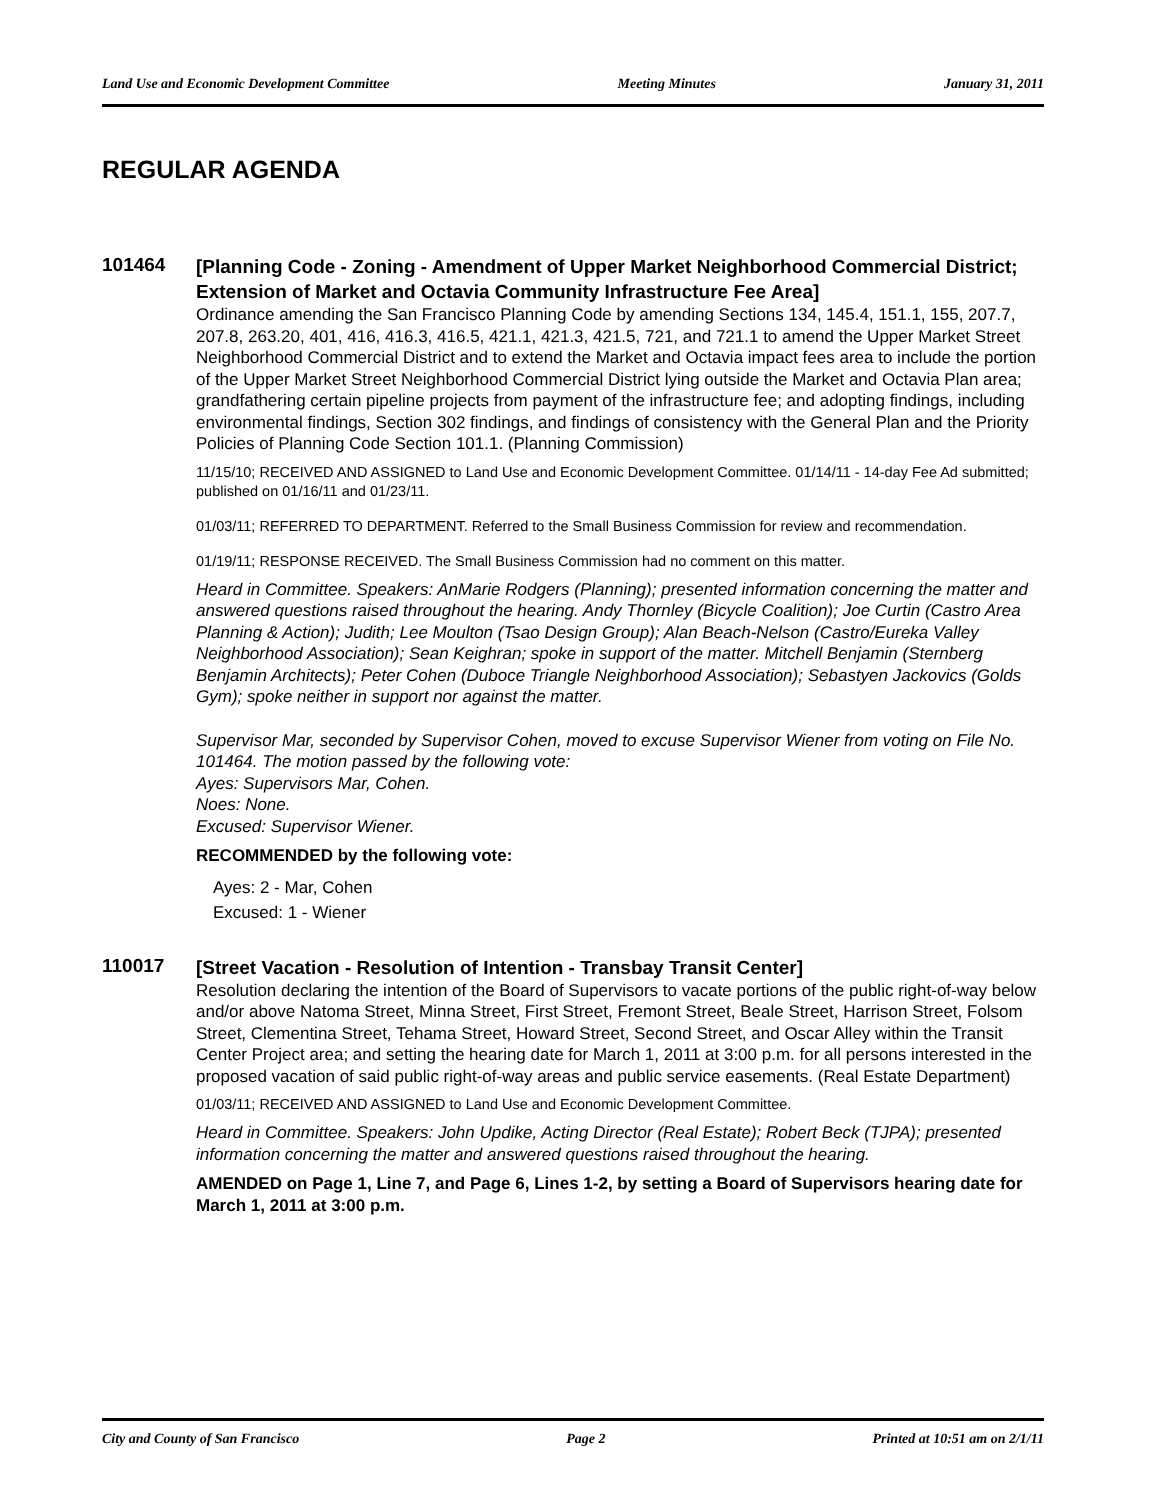Land Use and Economic Development Committee Meeting Minutes January 31, 2011
REGULAR AGENDA
101464
[Planning Code - Zoning - Amendment of Upper Market Neighborhood Commercial District; Extension of Market and Octavia Community Infrastructure Fee Area]
Ordinance amending the San Francisco Planning Code by amending Sections 134, 145.4, 151.1, 155, 207.7, 207.8, 263.20, 401, 416, 416.3, 416.5, 421.1, 421.3, 421.5, 721, and 721.1 to amend the Upper Market Street Neighborhood Commercial District and to extend the Market and Octavia impact fees area to include the portion of the Upper Market Street Neighborhood Commercial District lying outside the Market and Octavia Plan area; grandfathering certain pipeline projects from payment of the infrastructure fee; and adopting findings, including environmental findings, Section 302 findings, and findings of consistency with the General Plan and the Priority Policies of Planning Code Section 101.1. (Planning Commission)
11/15/10; RECEIVED AND ASSIGNED to Land Use and Economic Development Committee. 01/14/11 - 14-day Fee Ad submitted; published on 01/16/11 and 01/23/11.
01/03/11; REFERRED TO DEPARTMENT. Referred to the Small Business Commission for review and recommendation.
01/19/11; RESPONSE RECEIVED. The Small Business Commission had no comment on this matter.
Heard in Committee. Speakers: AnMarie Rodgers (Planning); presented information concerning the matter and answered questions raised throughout the hearing. Andy Thornley (Bicycle Coalition); Joe Curtin (Castro Area Planning & Action); Judith; Lee Moulton (Tsao Design Group); Alan Beach-Nelson (Castro/Eureka Valley Neighborhood Association); Sean Keighran; spoke in support of the matter. Mitchell Benjamin (Sternberg Benjamin Architects); Peter Cohen (Duboce Triangle Neighborhood Association); Sebastyen Jackovics (Golds Gym); spoke neither in support nor against the matter.
Supervisor Mar, seconded by Supervisor Cohen, moved to excuse Supervisor Wiener from voting on File No. 101464. The motion passed by the following vote:
Ayes: Supervisors Mar, Cohen.
Noes: None.
Excused: Supervisor Wiener.
RECOMMENDED by the following vote:
Ayes: 2 - Mar, Cohen
Excused: 1 - Wiener
110017
[Street Vacation - Resolution of Intention - Transbay Transit Center]
Resolution declaring the intention of the Board of Supervisors to vacate portions of the public right-of-way below and/or above Natoma Street, Minna Street, First Street, Fremont Street, Beale Street, Harrison Street, Folsom Street, Clementina Street, Tehama Street, Howard Street, Second Street, and Oscar Alley within the Transit Center Project area; and setting the hearing date for March 1, 2011 at 3:00 p.m. for all persons interested in the proposed vacation of said public right-of-way areas and public service easements. (Real Estate Department)
01/03/11; RECEIVED AND ASSIGNED to Land Use and Economic Development Committee.
Heard in Committee. Speakers: John Updike, Acting Director (Real Estate); Robert Beck (TJPA); presented information concerning the matter and answered questions raised throughout the hearing.
AMENDED on Page 1, Line 7, and Page 6, Lines 1-2, by setting a Board of Supervisors hearing date for March 1, 2011 at 3:00 p.m.
City and County of San Francisco Page 2 Printed at 10:51 am on 2/1/11